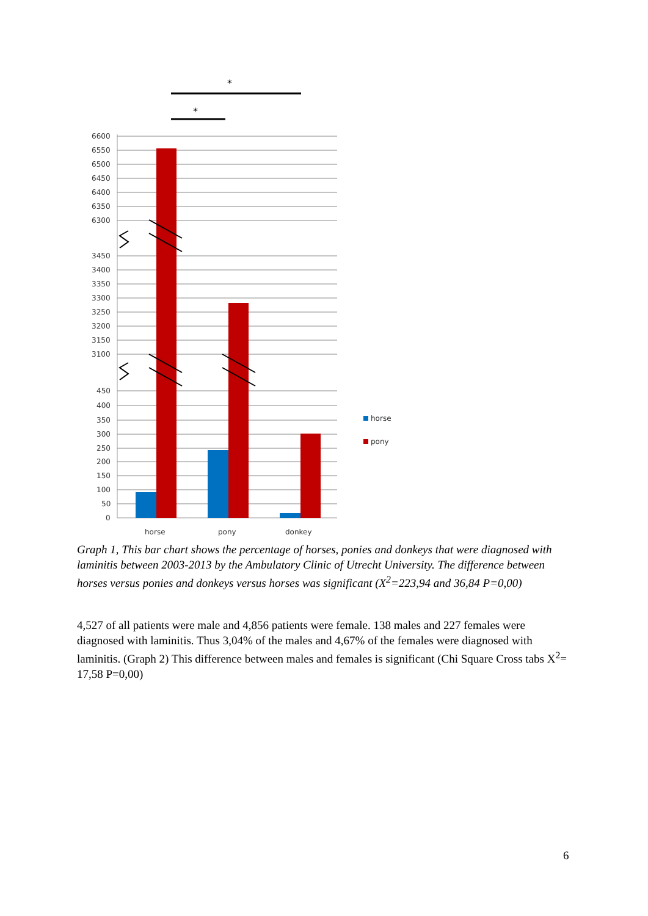*
*
6600
6550
6500
6450
6400
6350
6300
3450
3400
3350
3300
3250
3200
3150
3100
450
400
350
300
250
200
150
100
50
0
horse
pony
donkey
horse
pony
Graph 1, This bar chart shows the percentage of horses, ponies and donkeys that were diagnosed with laminitis between 2003-2013 by the Ambulatory Clinic of Utrecht University. The difference between horses versus ponies and donkeys versus horses was significant (X<sup>2</sup>=223,94 and 36,84 P=0,00)
4,527 of all patients were male and 4,856 patients were female. 138 males and 227 females were diagnosed with laminitis. Thus 3,04% of the males and 4,67% of the females were diagnosed with laminitis. (Graph 2) This difference between males and females is significant (Chi Square Cross tabs X<sup>2</sup>= 17,58 P=0,00)
6